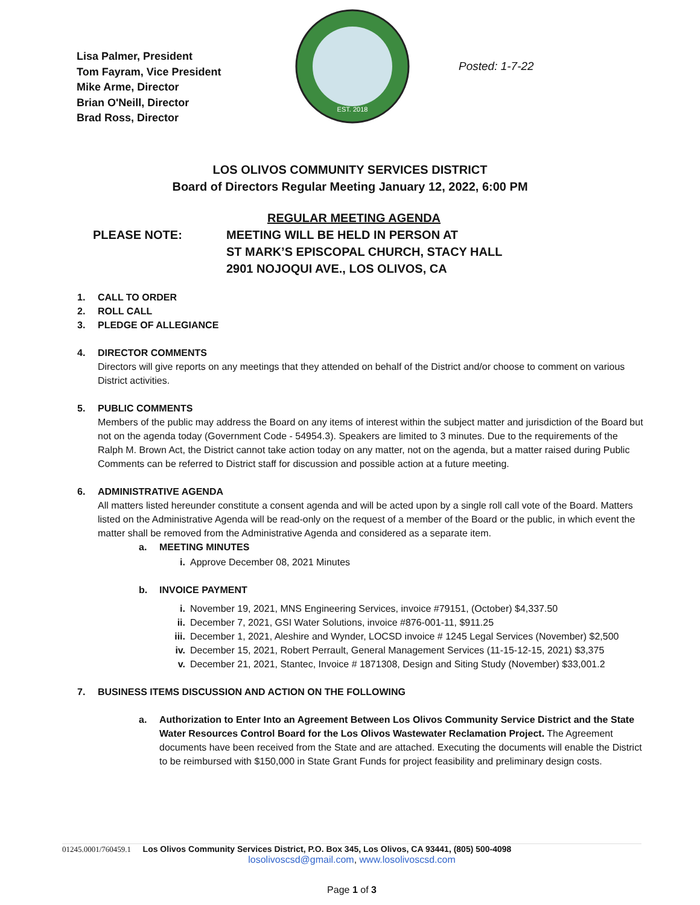Lisa Palmer, President
Tom Fayram, Vice President
Mike Arme, Director
Brian O'Neill, Director
Brad Ross, Director
EST. 2018
Posted: 1-7-22
LOS OLIVOS COMMUNITY SERVICES DISTRICT
Board of Directors Regular Meeting January 12, 2022, 6:00 PM
PLEASE NOTE:
REGULAR MEETING AGENDA
MEETING WILL BE HELD IN PERSON AT
ST MARK’S EPISCOPAL CHURCH, STACY HALL
2901 NOJOQUI AVE., LOS OLIVOS, CA
1. CALL TO ORDER
2. ROLL CALL
3. PLEDGE OF ALLEGIANCE
4. DIRECTOR COMMENTS
Directors will give reports on any meetings that they attended on behalf of the District and/or choose to comment on various District activities.
5. PUBLIC COMMENTS
Members of the public may address the Board on any items of interest within the subject matter and jurisdiction of the Board but not on the agenda today (Government Code - 54954.3). Speakers are limited to 3 minutes. Due to the requirements of the Ralph M. Brown Act, the District cannot take action today on any matter, not on the agenda, but a matter raised during Public Comments can be referred to District staff for discussion and possible action at a future meeting.
6. ADMINISTRATIVE AGENDA
All matters listed hereunder constitute a consent agenda and will be acted upon by a single roll call vote of the Board. Matters listed on the Administrative Agenda will be read-only on the request of a member of the Board or the public, in which event the matter shall be removed from the Administrative Agenda and considered as a separate item.
a. MEETING MINUTES
i. Approve December 08, 2021 Minutes
b. INVOICE PAYMENT
i. November 19, 2021, MNS Engineering Services, invoice #79151, (October) $4,337.50
ii. December 7, 2021, GSI Water Solutions, invoice #876-001-11, $911.25
iii. December 1, 2021, Aleshire and Wynder, LOCSD invoice # 1245 Legal Services (November) $2,500
iv. December 15, 2021, Robert Perrault, General Management Services (11-15-12-15, 2021) $3,375
v. December 21, 2021, Stantec, Invoice # 1871308, Design and Siting Study (November) $33,001.2
7. BUSINESS ITEMS DISCUSSION AND ACTION ON THE FOLLOWING
a. Authorization to Enter Into an Agreement Between Los Olivos Community Service District and the State Water Resources Control Board for the Los Olivos Wastewater Reclamation Project. The Agreement documents have been received from the State and are attached. Executing the documents will enable the District to be reimbursed with $150,000 in State Grant Funds for project feasibility and preliminary design costs.
01245.0001/760459.1 Los Olivos Community Services District, P.O. Box 345, Los Olivos, CA 93441, (805) 500-4098
losolivoscsd@gmail.com, www.losolivoscsd.com
Page 1 of 3